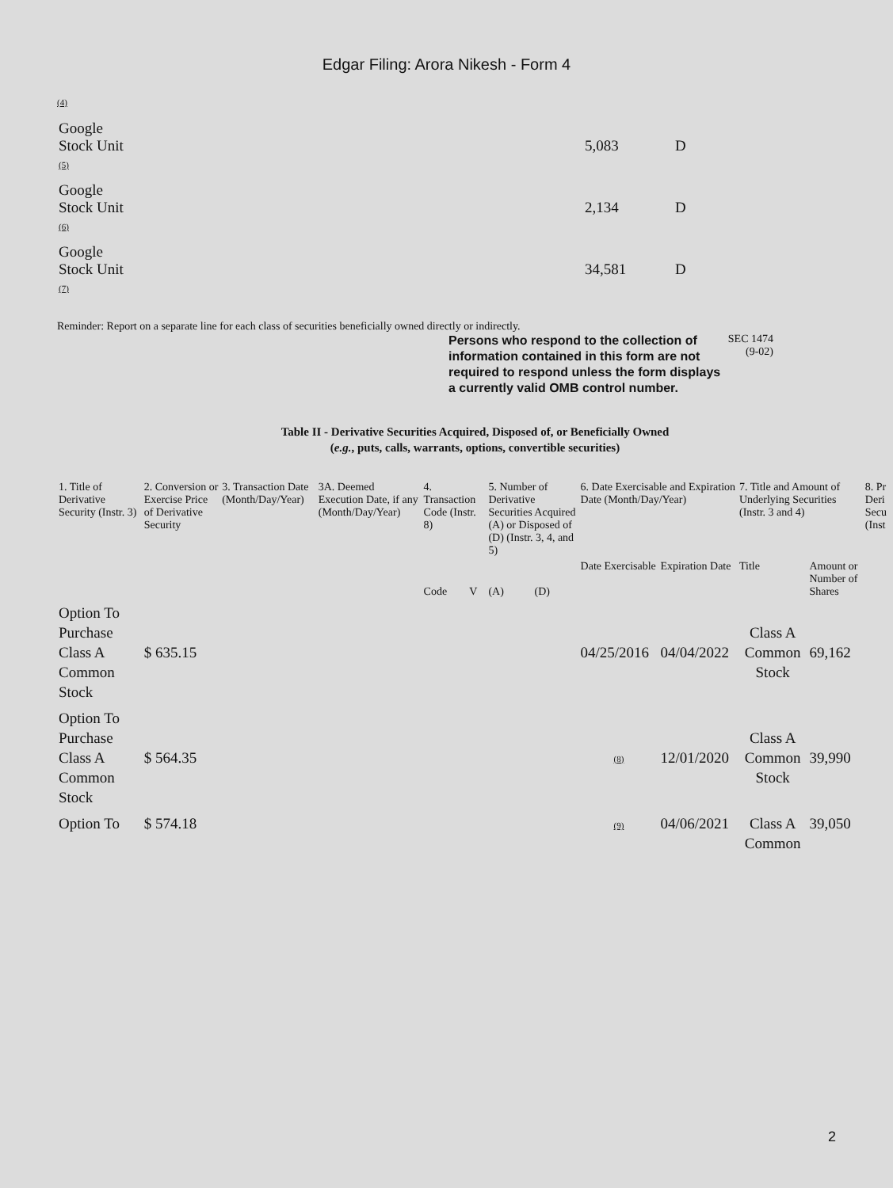Edgar Filing: Arora Nikesh - Form 4
(4)
| Google Stock Unit (5) | 5,083 | D |
| Google Stock Unit (6) | 2,134 | D |
| Google Stock Unit (7) | 34,581 | D |
Reminder: Report on a separate line for each class of securities beneficially owned directly or indirectly.
Persons who respond to the collection of information contained in this form are not required to respond unless the form displays a currently valid OMB control number.
SEC 1474
(9-02)
Table II - Derivative Securities Acquired, Disposed of, or Beneficially Owned
(e.g., puts, calls, warrants, options, convertible securities)
| 1. Title of Derivative Security (Instr. 3) | 2. Conversion or Exercise Price of Derivative Security | 3. Transaction Date (Month/Day/Year) | 3A. Deemed Execution Date, if any (Month/Day/Year) | 4. Transaction Code (Instr. 8) | | 5. Number of Derivative Securities Acquired (A) or Disposed of (D) (Instr. 3, 4, and 5) | | 6. Date Exercisable and Expiration Date (Month/Day/Year) | | 7. Title and Amount of Underlying Securities (Instr. 3 and 4) | | 8. Pr Deri Secu (Inst |
| --- | --- | --- | --- | --- | --- | --- | --- | --- | --- | --- | --- | --- |
| | | | | Code | V | (A) | (D) | Date Exercisable | Expiration Date | Title | Amount or Number of Shares | |
| Option To Purchase Class A Common Stock | $ 635.15 | | | | | | | 04/25/2016 | 04/04/2022 | Class A Common Stock | 69,162 | |
| Option To Purchase Class A Common Stock | $ 564.35 | | | | | | | (8) | 12/01/2020 | Class A Common Stock | 39,990 | |
| Option To | $ 574.18 | | | | | | | (9) | 04/06/2021 | Class A Common | 39,050 | |
2